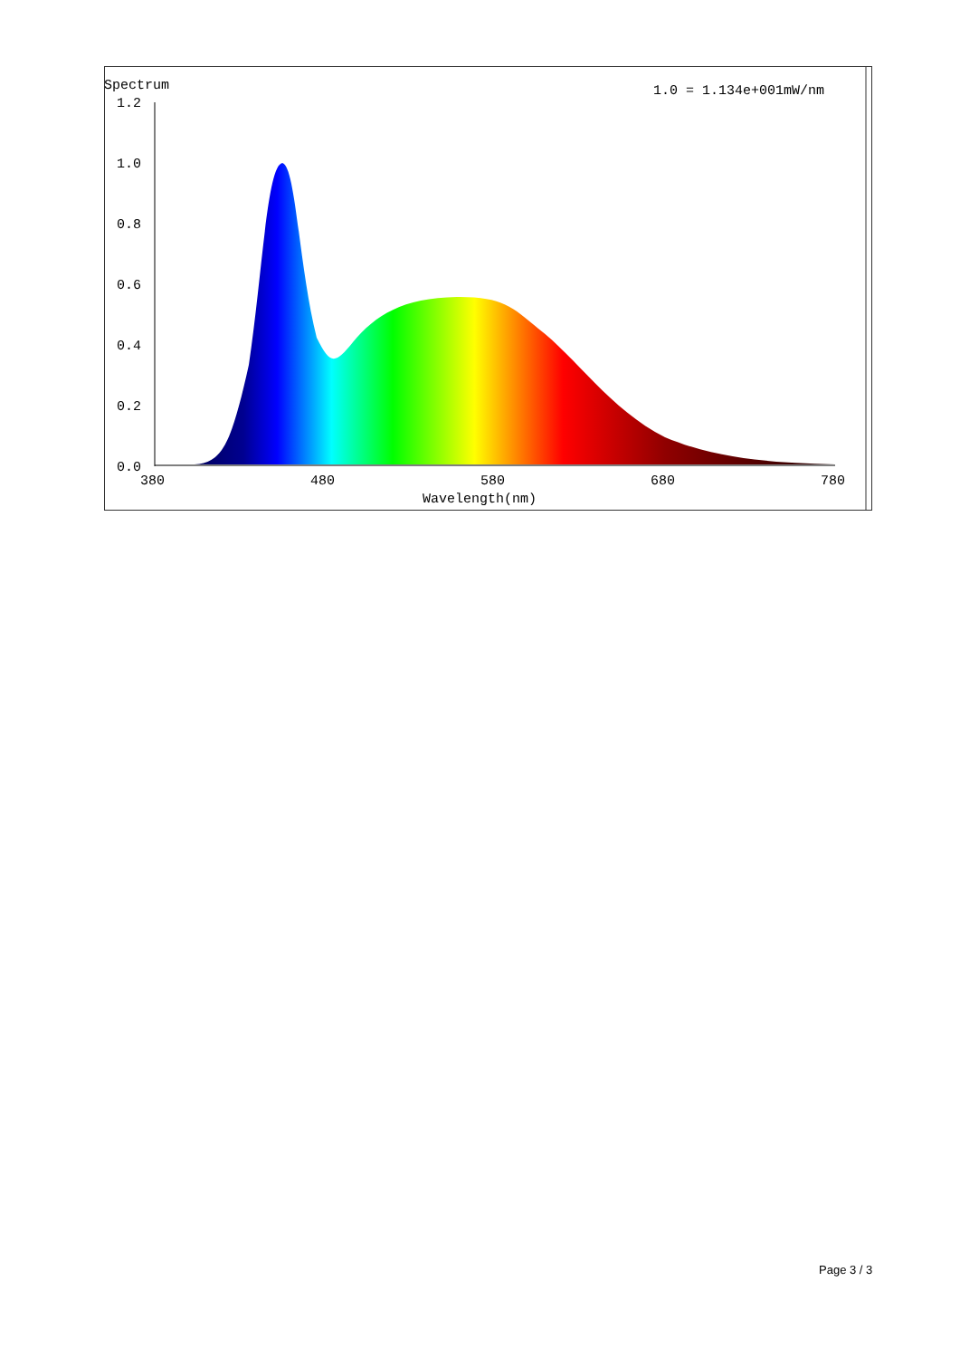Spectrum
1.0 = 1.134e+001mW/nm
1.2
1.0
0.8
0.6
0.4
0.2
0.0
380
480
580
680
780
Wavelength(nm)
Page 3 / 3